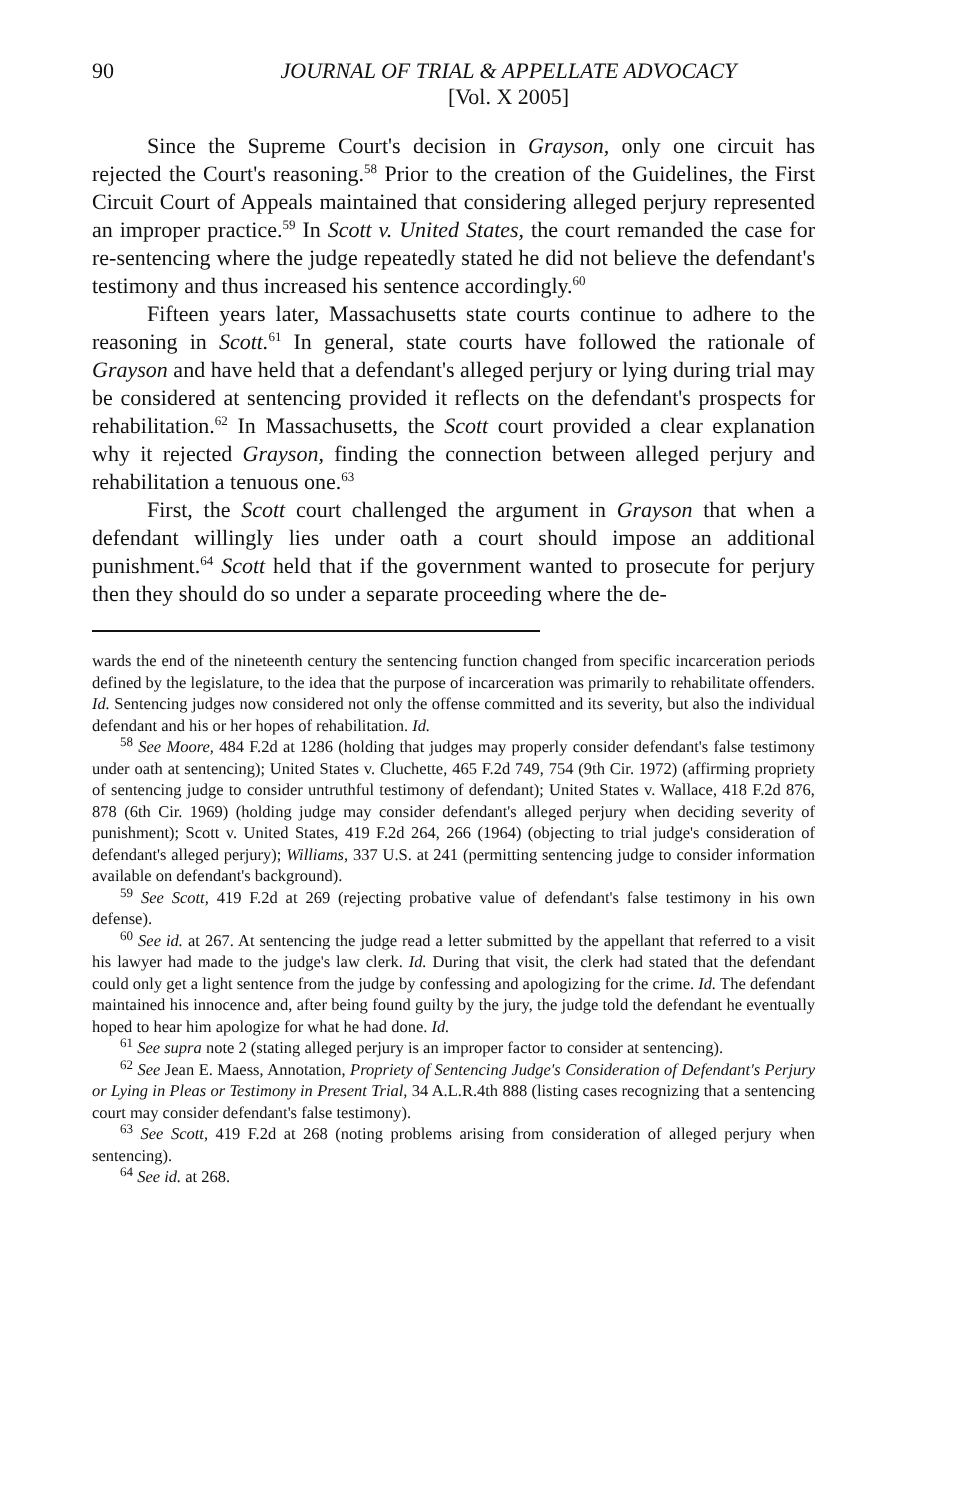90 JOURNAL OF TRIAL & APPELLATE ADVOCACY
[Vol. X 2005]
Since the Supreme Court's decision in Grayson, only one circuit has rejected the Court's reasoning.<sup>58</sup> Prior to the creation of the Guidelines, the First Circuit Court of Appeals maintained that considering alleged perjury represented an improper practice.<sup>59</sup> In Scott v. United States, the court remanded the case for re-sentencing where the judge repeatedly stated he did not believe the defendant's testimony and thus increased his sentence accordingly.<sup>60</sup>
Fifteen years later, Massachusetts state courts continue to adhere to the reasoning in Scott.<sup>61</sup> In general, state courts have followed the rationale of Grayson and have held that a defendant's alleged perjury or lying during trial may be considered at sentencing provided it reflects on the defendant's prospects for rehabilitation.<sup>62</sup> In Massachusetts, the Scott court provided a clear explanation why it rejected Grayson, finding the connection between alleged perjury and rehabilitation a tenuous one.<sup>63</sup>
First, the Scott court challenged the argument in Grayson that when a defendant willingly lies under oath a court should impose an additional punishment.<sup>64</sup> Scott held that if the government wanted to prosecute for perjury then they should do so under a separate proceeding where the de-
wards the end of the nineteenth century the sentencing function changed from specific incarceration periods defined by the legislature, to the idea that the purpose of incarceration was primarily to rehabilitate offenders. Id. Sentencing judges now considered not only the offense committed and its severity, but also the individual defendant and his or her hopes of rehabilitation. Id.
<sup>58</sup> See Moore, 484 F.2d at 1286 (holding that judges may properly consider defendant's false testimony under oath at sentencing); United States v. Cluchette, 465 F.2d 749, 754 (9th Cir. 1972) (affirming propriety of sentencing judge to consider untruthful testimony of defendant); United States v. Wallace, 418 F.2d 876, 878 (6th Cir. 1969) (holding judge may consider defendant's alleged perjury when deciding severity of punishment); Scott v. United States, 419 F.2d 264, 266 (1964) (objecting to trial judge's consideration of defendant's alleged perjury); Williams, 337 U.S. at 241 (permitting sentencing judge to consider information available on defendant's background).
<sup>59</sup> See Scott, 419 F.2d at 269 (rejecting probative value of defendant's false testimony in his own defense).
<sup>60</sup> See id. at 267. At sentencing the judge read a letter submitted by the appellant that referred to a visit his lawyer had made to the judge's law clerk. Id. During that visit, the clerk had stated that the defendant could only get a light sentence from the judge by confessing and apologizing for the crime. Id. The defendant maintained his innocence and, after being found guilty by the jury, the judge told the defendant he eventually hoped to hear him apologize for what he had done. Id.
<sup>61</sup> See supra note 2 (stating alleged perjury is an improper factor to consider at sentencing).
<sup>62</sup> See Jean E. Maess, Annotation, Propriety of Sentencing Judge's Consideration of Defendant's Perjury or Lying in Pleas or Testimony in Present Trial, 34 A.L.R.4th 888 (listing cases recognizing that a sentencing court may consider defendant's false testimony).
<sup>63</sup> See Scott, 419 F.2d at 268 (noting problems arising from consideration of alleged perjury when sentencing).
<sup>64</sup> See id. at 268.